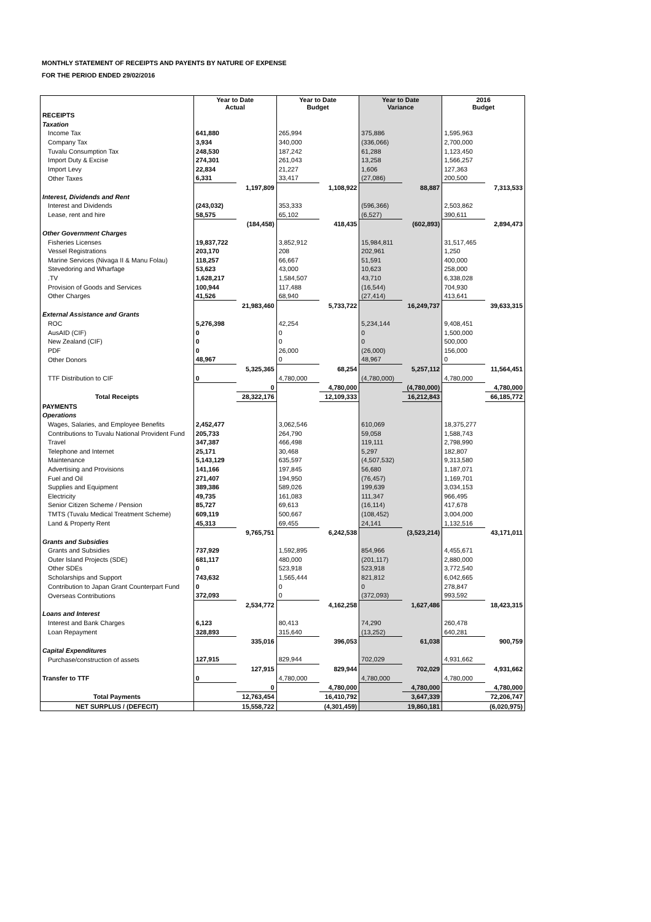MONTHLY STATEMENT OF RECEIPTS AND PAYENTS BY NATURE OF EXPENSE
FOR THE PERIOD ENDED 29/02/2016
| | Year to Date Actual | | Year to Date Budget | | Year to Date Variance | | 2016 Budget | |
| --- | --- | --- | --- | --- | --- | --- | --- | --- |
| RECEIPTS | | | | | | | | |
| Taxation | | | | | | | | |
| Income Tax | 641,880 | | 265,994 | | 375,886 | | 1,595,963 | |
| Company Tax | 3,934 | | 340,000 | | (336,066) | | 2,700,000 | |
| Tuvalu Consumption Tax | 248,530 | | 187,242 | | 61,288 | | 1,123,450 | |
| Import Duty & Excise | 274,301 | | 261,043 | | 13,258 | | 1,566,257 | |
| Import Levy | 22,834 | | 21,227 | | 1,606 | | 127,363 | |
| Other Taxes | 6,331 | | 33,417 | | (27,086) | | 200,500 | |
| | | 1,197,809 | | 1,108,922 | | 88,887 | | 7,313,533 |
| Interest, Dividends and Rent | | | | | | | | |
| Interest and Dividends | (243,032) | | 353,333 | | (596,366) | | 2,503,862 | |
| Lease, rent and hire | 58,575 | | 65,102 | | (6,527) | | 390,611 | |
| | | (184,458) | | 418,435 | | (602,893) | | 2,894,473 |
| Other Government Charges | | | | | | | | |
| Fisheries Licenses | 19,837,722 | | 3,852,912 | | 15,984,811 | | 31,517,465 | |
| Vessel Registrations | 203,170 | | 208 | | 202,961 | | 1,250 | |
| Marine Services (Nivaga II & Manu Folau) | 118,257 | | 66,667 | | 51,591 | | 400,000 | |
| Stevedoring and Wharfage | 53,623 | | 43,000 | | 10,623 | | 258,000 | |
| .TV | 1,628,217 | | 1,584,507 | | 43,710 | | 6,338,028 | |
| Provision of Goods and Services | 100,944 | | 117,488 | | (16,544) | | 704,930 | |
| Other Charges | 41,526 | | 68,940 | | (27,414) | | 413,641 | |
| | | 21,983,460 | | 5,733,722 | | 16,249,737 | | 39,633,315 |
| External Assistance and Grants | | | | | | | | |
| ROC | 5,276,398 | | 42,254 | | 5,234,144 | | 9,408,451 | |
| AusAID (CIF) | 0 | | 0 | | 0 | | 1,500,000 | |
| New Zealand (CIF) | 0 | | 0 | | 0 | | 500,000 | |
| PDF | 0 | | 26,000 | | (26,000) | | 156,000 | |
| Other Donors | 48,967 | | 0 | | 48,967 | | 0 | |
| | | 5,325,365 | | 68,254 | | 5,257,112 | | 11,564,451 |
| TTF Distribution to CIF | 0 | | 4,780,000 | | (4,780,000) | | 4,780,000 | |
| | | 0 | | 4,780,000 | | (4,780,000) | | 4,780,000 |
| Total Receipts | | 28,322,176 | | 12,109,333 | | 16,212,843 | | 66,185,772 |
| PAYMENTS | | | | | | | | |
| Operations | | | | | | | | |
| Wages, Salaries, and Employee Benefits | 2,452,477 | | 3,062,546 | | 610,069 | | 18,375,277 | |
| Contributions to Tuvalu National Provident Fund | 205,733 | | 264,790 | | 59,058 | | 1,588,743 | |
| Travel | 347,387 | | 466,498 | | 119,111 | | 2,798,990 | |
| Telephone and Internet | 25,171 | | 30,468 | | 5,297 | | 182,807 | |
| Maintenance | 5,143,129 | | 635,597 | | (4,507,532) | | 9,313,580 | |
| Advertising and Provisions | 141,166 | | 197,845 | | 56,680 | | 1,187,071 | |
| Fuel and Oil | 271,407 | | 194,950 | | (76,457) | | 1,169,701 | |
| Supplies and Equipment | 389,386 | | 589,026 | | 199,639 | | 3,034,153 | |
| Electricity | 49,735 | | 161,083 | | 111,347 | | 966,495 | |
| Senior Citizen Scheme / Pension | 85,727 | | 69,613 | | (16,114) | | 417,678 | |
| TMTS (Tuvalu Medical Treatment Scheme) | 609,119 | | 500,667 | | (108,452) | | 3,004,000 | |
| Land & Property Rent | 45,313 | | 69,455 | | 24,141 | | 1,132,516 | |
| | | 9,765,751 | | 6,242,538 | | (3,523,214) | | 43,171,011 |
| Grants and Subsidies | | | | | | | | |
| Grants and Subsidies | 737,929 | | 1,592,895 | | 854,966 | | 4,455,671 | |
| Outer Island Projects (SDE) | 681,117 | | 480,000 | | (201,117) | | 2,880,000 | |
| Other SDEs | 0 | | 523,918 | | 523,918 | | 3,772,540 | |
| Scholarships and Support | 743,632 | | 1,565,444 | | 821,812 | | 6,042,665 | |
| Contribution to Japan Grant Counterpart Fund | 0 | | 0 | | 0 | | 278,847 | |
| Overseas Contributions | 372,093 | | 0 | | (372,093) | | 993,592 | |
| | | 2,534,772 | | 4,162,258 | | 1,627,486 | | 18,423,315 |
| Loans and Interest | | | | | | | | |
| Interest and Bank Charges | 6,123 | | 80,413 | | 74,290 | | 260,478 | |
| Loan Repayment | 328,893 | | 315,640 | | (13,252) | | 640,281 | |
| | | 335,016 | | 396,053 | | 61,038 | | 900,759 |
| Capital Expenditures | | | | | | | | |
| Purchase/construction of assets | 127,915 | | 829,944 | | 702,029 | | 4,931,662 | |
| | | 127,915 | | 829,944 | | 702,029 | | 4,931,662 |
| Transfer to TTF | 0 | | 4,780,000 | | 4,780,000 | | 4,780,000 | |
| | | 0 | | 4,780,000 | | 4,780,000 | | 4,780,000 |
| Total Payments | | 12,763,454 | | 16,410,792 | | 3,647,339 | | 72,206,747 |
| NET SURPLUS / (DEFECIT) | | 15,558,722 | | (4,301,459) | | 19,860,181 | | (6,020,975) |